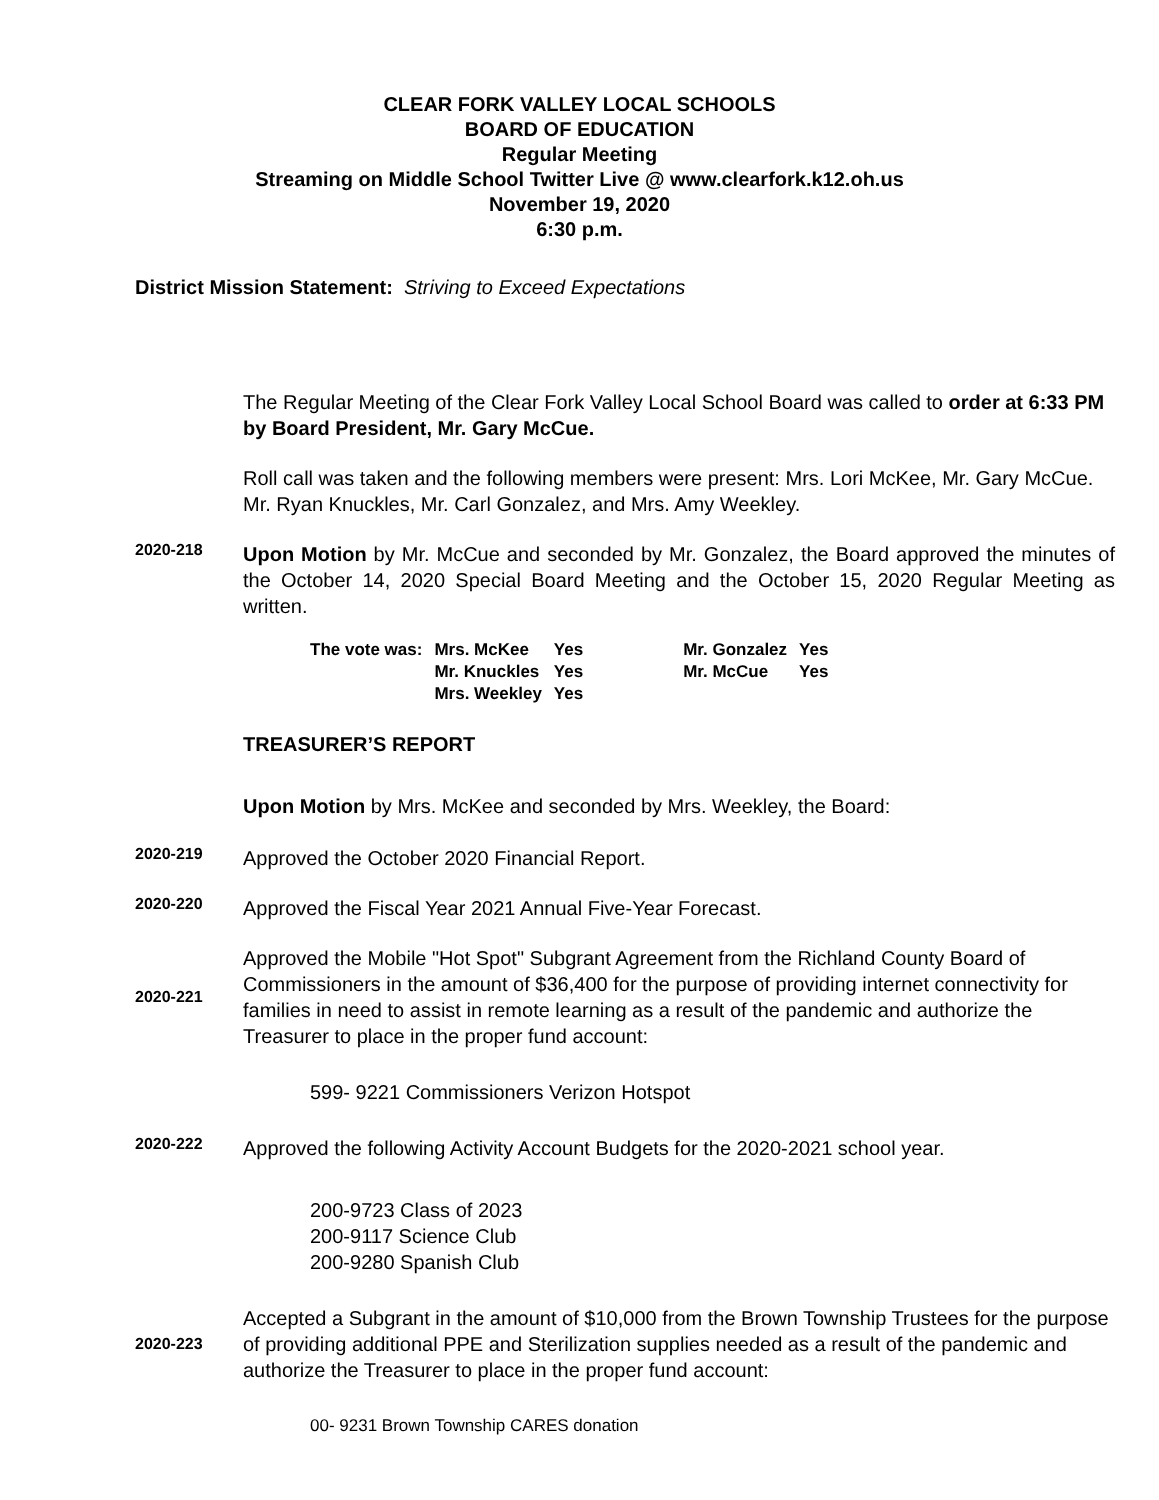CLEAR FORK VALLEY LOCAL SCHOOLS
BOARD OF EDUCATION
Regular Meeting
Streaming on Middle School Twitter Live @ www.clearfork.k12.oh.us
November 19, 2020
6:30 p.m.
District Mission Statement: Striving to Exceed Expectations
The Regular Meeting of the Clear Fork Valley Local School Board was called to order at 6:33 PM by Board President, Mr. Gary McCue.
Roll call was taken and the following members were present: Mrs. Lori McKee, Mr. Gary McCue. Mr. Ryan Knuckles, Mr. Carl Gonzalez, and Mrs. Amy Weekley.
2020-218
Upon Motion by Mr. McCue and seconded by Mr. Gonzalez, the Board approved the minutes of the October 14, 2020 Special Board Meeting and the October 15, 2020 Regular Meeting as written.
| The vote was: | Mrs. McKee | Yes | Mr. Gonzalez | Yes |
| | Mr. Knuckles | Yes | Mr. McCue | Yes |
| | Mrs. Weekley | Yes | | |
TREASURER’S REPORT
Upon Motion by Mrs. McKee and seconded by Mrs. Weekley, the Board:
2020-219
Approved the October 2020 Financial Report.
2020-220
Approved the Fiscal Year 2021 Annual Five-Year Forecast.
2020-221
Approved the Mobile "Hot Spot" Subgrant Agreement from the Richland County Board of Commissioners in the amount of $36,400 for the purpose of providing internet connectivity for families in need to assist in remote learning as a result of the pandemic and authorize the Treasurer to place in the proper fund account:
599- 9221 Commissioners Verizon Hotspot
2020-222
Approved the following Activity Account Budgets for the 2020-2021 school year.
200-9723 Class of 2023
200-9117 Science Club
200-9280 Spanish Club
2020-223
Accepted a Subgrant in the amount of $10,000 from the Brown Township Trustees for the purpose of providing additional PPE and Sterilization supplies needed as a result of the pandemic and authorize the Treasurer to place in the proper fund account:
00- 9231 Brown Township CARES donation